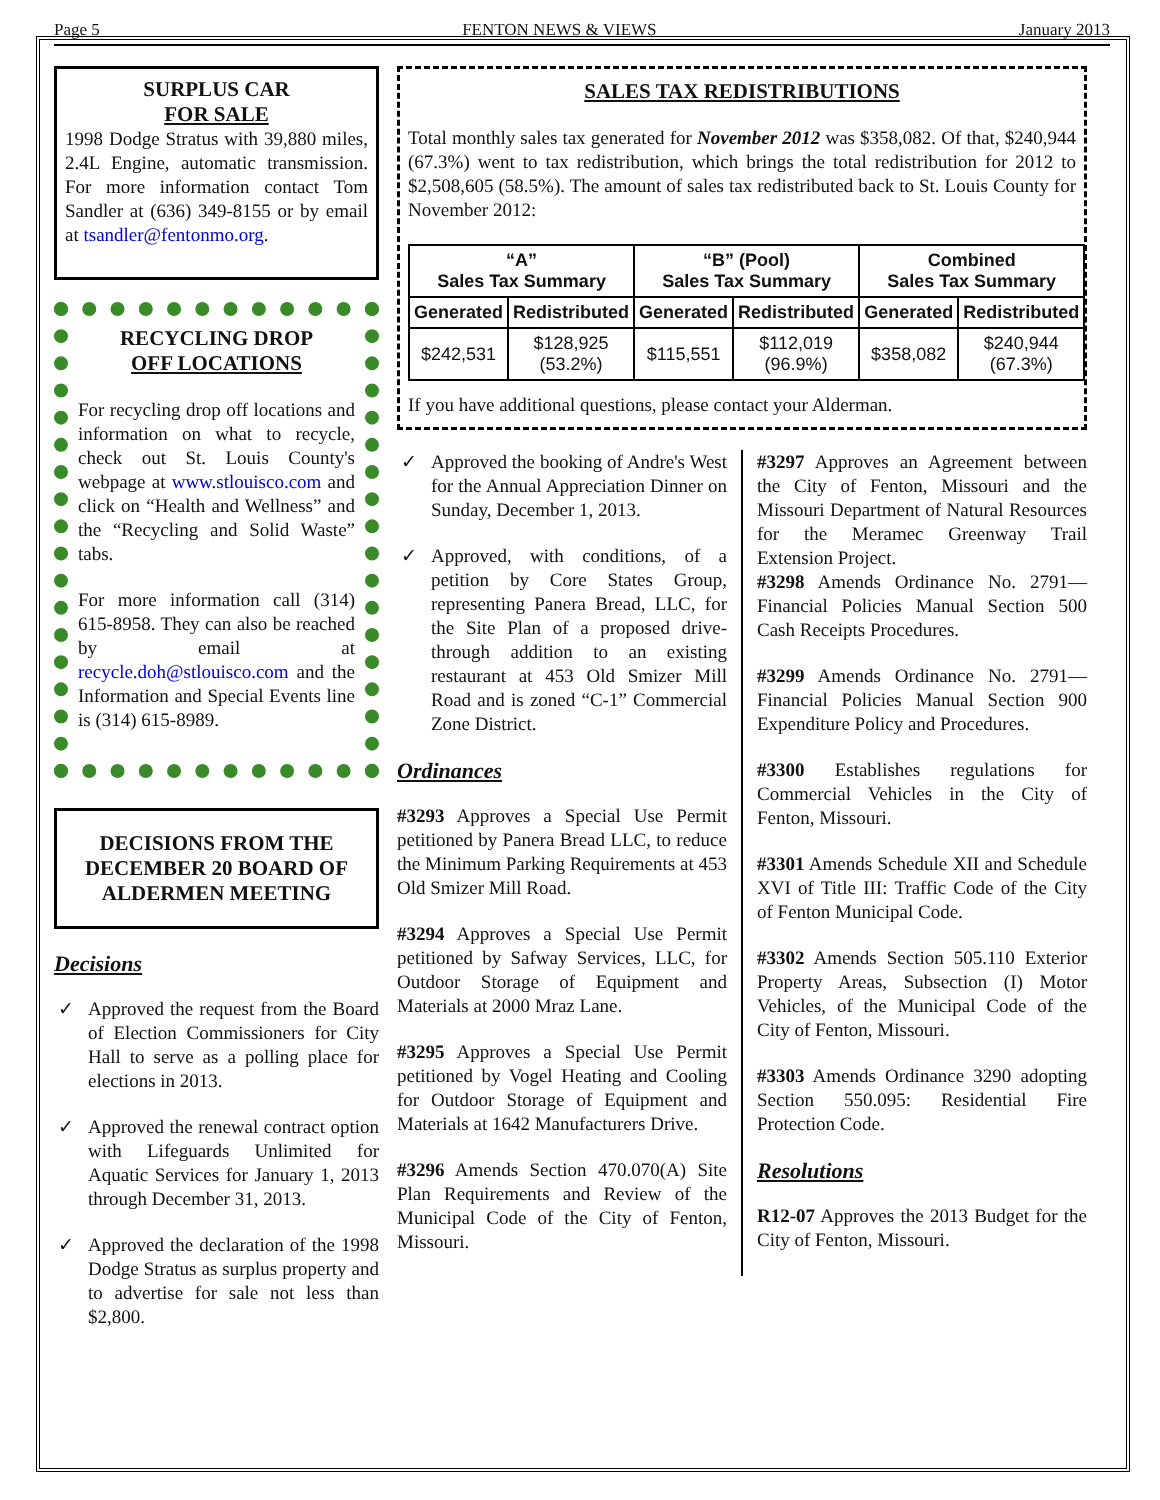Page 5 FENTON NEWS & VIEWS January 2013
SURPLUS CAR
FOR SALE
1998 Dodge Stratus with 39,880 miles, 2.4L Engine, automatic transmission. For more information contact Tom Sandler at (636) 349-8155 or by email at tsandler@fentonmo.org.
RECYCLING DROP
OFF LOCATIONS
For recycling drop off locations and information on what to recycle, check out St. Louis County's webpage at www.stlouisco.com and click on “Health and Wellness” and the “Recycling and Solid Waste” tabs.
For more information call (314) 615-8958. They can also be reached by email at recycle.doh@stlouisco.com and the Information and Special Events line is (314) 615-8989.
DECISIONS FROM THE DECEMBER 20 BOARD OF ALDERMEN MEETING
Decisions
✓ Approved the request from the Board of Election Commissioners for City Hall to serve as a polling place for elections in 2013.
✓ Approved the renewal contract option with Lifeguards Unlimited for Aquatic Services for January 1, 2013 through December 31, 2013.
✓ Approved the declaration of the 1998 Dodge Stratus as surplus property and to advertise for sale not less than $2,800.
SALES TAX REDISTRIBUTIONS
Total monthly sales tax generated for November 2012 was $358,082. Of that, $240,944 (67.3%) went to tax redistribution, which brings the total redistribution for 2012 to $2,508,605 (58.5%). The amount of sales tax redistributed back to St. Louis County for November 2012:
| “A” Sales Tax Summary | | “B” (Pool) Sales Tax Summary | | Combined Sales Tax Summary | |
| --- | --- | --- | --- | --- | --- |
| Generated | Redistributed | Generated | Redistributed | Generated | Redistributed |
| $242,531 | $128,925 (53.2%) | $115,551 | $112,019 (96.9%) | $358,082 | $240,944 (67.3%) |
If you have additional questions, please contact your Alderman.
✓ Approved the booking of Andre's West for the Annual Appreciation Dinner on Sunday, December 1, 2013.
✓ Approved, with conditions, of a petition by Core States Group, representing Panera Bread, LLC, for the Site Plan of a proposed drive-through addition to an existing restaurant at 453 Old Smizer Mill Road and is zoned “C-1” Commercial Zone District.
Ordinances
#3293 Approves a Special Use Permit petitioned by Panera Bread LLC, to reduce the Minimum Parking Requirements at 453 Old Smizer Mill Road.
#3294 Approves a Special Use Permit petitioned by Safway Services, LLC, for Outdoor Storage of Equipment and Materials at 2000 Mraz Lane.
#3295 Approves a Special Use Permit petitioned by Vogel Heating and Cooling for Outdoor Storage of Equipment and Materials at 1642 Manufacturers Drive.
#3296 Amends Section 470.070(A) Site Plan Requirements and Review of the Municipal Code of the City of Fenton, Missouri.
#3297 Approves an Agreement between the City of Fenton, Missouri and the Missouri Department of Natural Resources for the Meramec Greenway Trail Extension Project.
#3298 Amends Ordinance No. 2791—Financial Policies Manual Section 500 Cash Receipts Procedures.
#3299 Amends Ordinance No. 2791—Financial Policies Manual Section 900 Expenditure Policy and Procedures.
#3300 Establishes regulations for Commercial Vehicles in the City of Fenton, Missouri.
#3301 Amends Schedule XII and Schedule XVI of Title III: Traffic Code of the City of Fenton Municipal Code.
#3302 Amends Section 505.110 Exterior Property Areas, Subsection (I) Motor Vehicles, of the Municipal Code of the City of Fenton, Missouri.
#3303 Amends Ordinance 3290 adopting Section 550.095: Residential Fire Protection Code.
Resolutions
R12-07 Approves the 2013 Budget for the City of Fenton, Missouri.